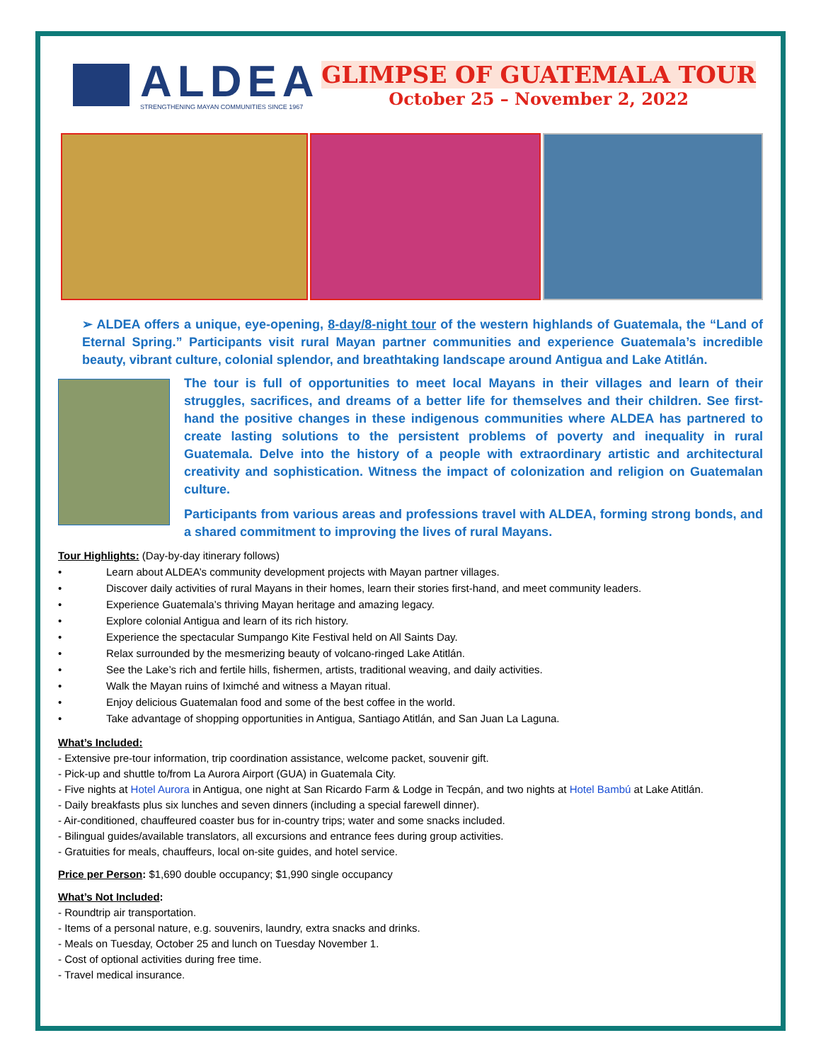ALDEA
STRENGTHENING MAYAN COMMUNITIES SINCE 1967
GLIMPSE OF GUATEMALA TOUR
October 25 – November 2, 2022
➢ ALDEA offers a unique, eye-opening, 8-day/8-night tour of the western highlands of Guatemala, the “Land of Eternal Spring.” Participants visit rural Mayan partner communities and experience Guatemala’s incredible beauty, vibrant culture, colonial splendor, and breathtaking landscape around Antigua and Lake Atitlán.
The tour is full of opportunities to meet local Mayans in their villages and learn of their struggles, sacrifices, and dreams of a better life for themselves and their children. See first-hand the positive changes in these indigenous communities where ALDEA has partnered to create lasting solutions to the persistent problems of poverty and inequality in rural Guatemala. Delve into the history of a people with extraordinary artistic and architectural creativity and sophistication. Witness the impact of colonization and religion on Guatemalan culture.
Participants from various areas and professions travel with ALDEA, forming strong bonds, and a shared commitment to improving the lives of rural Mayans.
Tour Highlights: (Day-by-day itinerary follows)
• Learn about ALDEA’s community development projects with Mayan partner villages.
• Discover daily activities of rural Mayans in their homes, learn their stories first-hand, and meet community leaders.
• Experience Guatemala’s thriving Mayan heritage and amazing legacy.
• Explore colonial Antigua and learn of its rich history.
• Experience the spectacular Sumpango Kite Festival held on All Saints Day.
• Relax surrounded by the mesmerizing beauty of volcano-ringed Lake Atitlán.
• See the Lake’s rich and fertile hills, fishermen, artists, traditional weaving, and daily activities.
• Walk the Mayan ruins of Iximché and witness a Mayan ritual.
• Enjoy delicious Guatemalan food and some of the best coffee in the world.
• Take advantage of shopping opportunities in Antigua, Santiago Atitlán, and San Juan La Laguna.
What’s Included:
- Extensive pre-tour information, trip coordination assistance, welcome packet, souvenir gift.
- Pick-up and shuttle to/from La Aurora Airport (GUA) in Guatemala City.
- Five nights at Hotel Aurora in Antigua, one night at San Ricardo Farm & Lodge in Tecpán, and two nights at Hotel Bambú at Lake Atitlán.
- Daily breakfasts plus six lunches and seven dinners (including a special farewell dinner).
- Air-conditioned, chauffeured coaster bus for in-country trips; water and some snacks included.
- Bilingual guides/available translators, all excursions and entrance fees during group activities.
- Gratuities for meals, chauffeurs, local on-site guides, and hotel service.
Price per Person: $1,690 double occupancy; $1,990 single occupancy
What’s Not Included:
- Roundtrip air transportation.
- Items of a personal nature, e.g. souvenirs, laundry, extra snacks and drinks.
- Meals on Tuesday, October 25 and lunch on Tuesday November 1.
- Cost of optional activities during free time.
- Travel medical insurance.